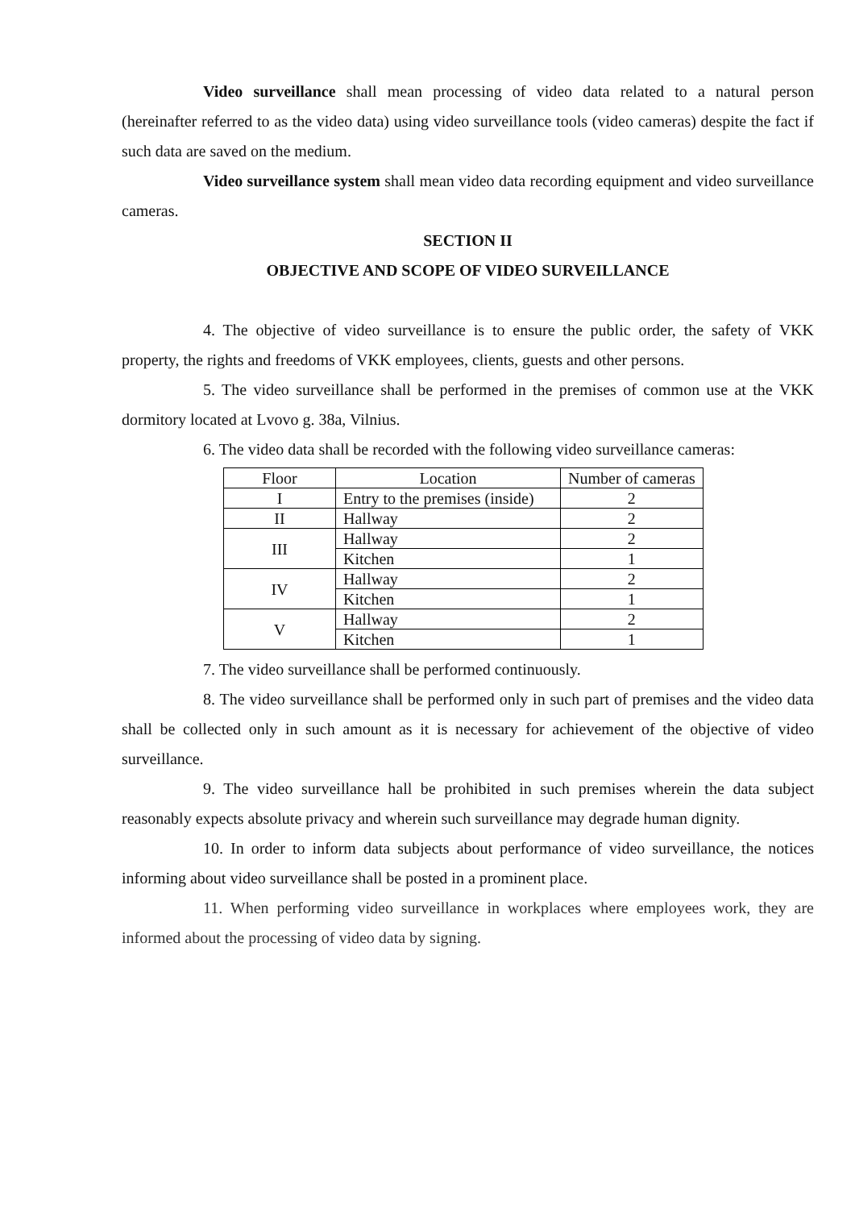Video surveillance shall mean processing of video data related to a natural person (hereinafter referred to as the video data) using video surveillance tools (video cameras) despite the fact if such data are saved on the medium.
Video surveillance system shall mean video data recording equipment and video surveillance cameras.
SECTION II
OBJECTIVE AND SCOPE OF VIDEO SURVEILLANCE
4. The objective of video surveillance is to ensure the public order, the safety of VKK property, the rights and freedoms of VKK employees, clients, guests and other persons.
5. The video surveillance shall be performed in the premises of common use at the VKK dormitory located at Lvovo g. 38a, Vilnius.
6. The video data shall be recorded with the following video surveillance cameras:
| Floor | Location | Number of cameras |
| I | Entry to the premises (inside) | 2 |
| II | Hallway | 2 |
| III | Hallway | 2 |
| | Kitchen | 1 |
| IV | Hallway | 2 |
| | Kitchen | 1 |
| V | Hallway | 2 |
| | Kitchen | 1 |
7. The video surveillance shall be performed continuously.
8. The video surveillance shall be performed only in such part of premises and the video data shall be collected only in such amount as it is necessary for achievement of the objective of video surveillance.
9. The video surveillance hall be prohibited in such premises wherein the data subject reasonably expects absolute privacy and wherein such surveillance may degrade human dignity.
10. In order to inform data subjects about performance of video surveillance, the notices informing about video surveillance shall be posted in a prominent place.
11. When performing video surveillance in workplaces where employees work, they are informed about the processing of video data by signing.